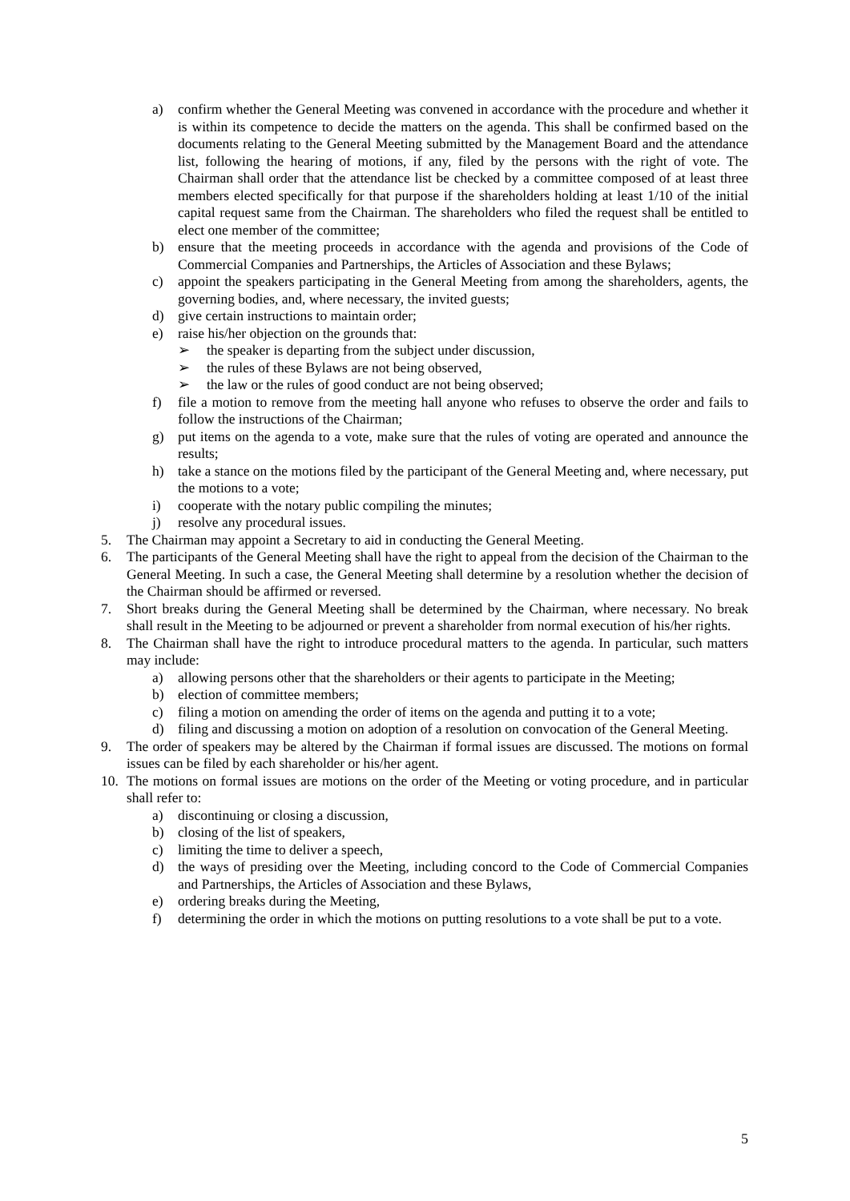a) confirm whether the General Meeting was convened in accordance with the procedure and whether it is within its competence to decide the matters on the agenda. This shall be confirmed based on the documents relating to the General Meeting submitted by the Management Board and the attendance list, following the hearing of motions, if any, filed by the persons with the right of vote. The Chairman shall order that the attendance list be checked by a committee composed of at least three members elected specifically for that purpose if the shareholders holding at least 1/10 of the initial capital request same from the Chairman. The shareholders who filed the request shall be entitled to elect one member of the committee;
b) ensure that the meeting proceeds in accordance with the agenda and provisions of the Code of Commercial Companies and Partnerships, the Articles of Association and these Bylaws;
c) appoint the speakers participating in the General Meeting from among the shareholders, agents, the governing bodies, and, where necessary, the invited guests;
d) give certain instructions to maintain order;
e) raise his/her objection on the grounds that:
➢ the speaker is departing from the subject under discussion,
➢ the rules of these Bylaws are not being observed,
➢ the law or the rules of good conduct are not being observed;
f) file a motion to remove from the meeting hall anyone who refuses to observe the order and fails to follow the instructions of the Chairman;
g) put items on the agenda to a vote, make sure that the rules of voting are operated and announce the results;
h) take a stance on the motions filed by the participant of the General Meeting and, where necessary, put the motions to a vote;
i) cooperate with the notary public compiling the minutes;
j) resolve any procedural issues.
5. The Chairman may appoint a Secretary to aid in conducting the General Meeting.
6. The participants of the General Meeting shall have the right to appeal from the decision of the Chairman to the General Meeting. In such a case, the General Meeting shall determine by a resolution whether the decision of the Chairman should be affirmed or reversed.
7. Short breaks during the General Meeting shall be determined by the Chairman, where necessary. No break shall result in the Meeting to be adjourned or prevent a shareholder from normal execution of his/her rights.
8. The Chairman shall have the right to introduce procedural matters to the agenda. In particular, such matters may include:
a) allowing persons other that the shareholders or their agents to participate in the Meeting;
b) election of committee members;
c) filing a motion on amending the order of items on the agenda and putting it to a vote;
d) filing and discussing a motion on adoption of a resolution on convocation of the General Meeting.
9. The order of speakers may be altered by the Chairman if formal issues are discussed. The motions on formal issues can be filed by each shareholder or his/her agent.
10. The motions on formal issues are motions on the order of the Meeting or voting procedure, and in particular shall refer to:
a) discontinuing or closing a discussion,
b) closing of the list of speakers,
c) limiting the time to deliver a speech,
d) the ways of presiding over the Meeting, including concord to the Code of Commercial Companies and Partnerships, the Articles of Association and these Bylaws,
e) ordering breaks during the Meeting,
f) determining the order in which the motions on putting resolutions to a vote shall be put to a vote.
5